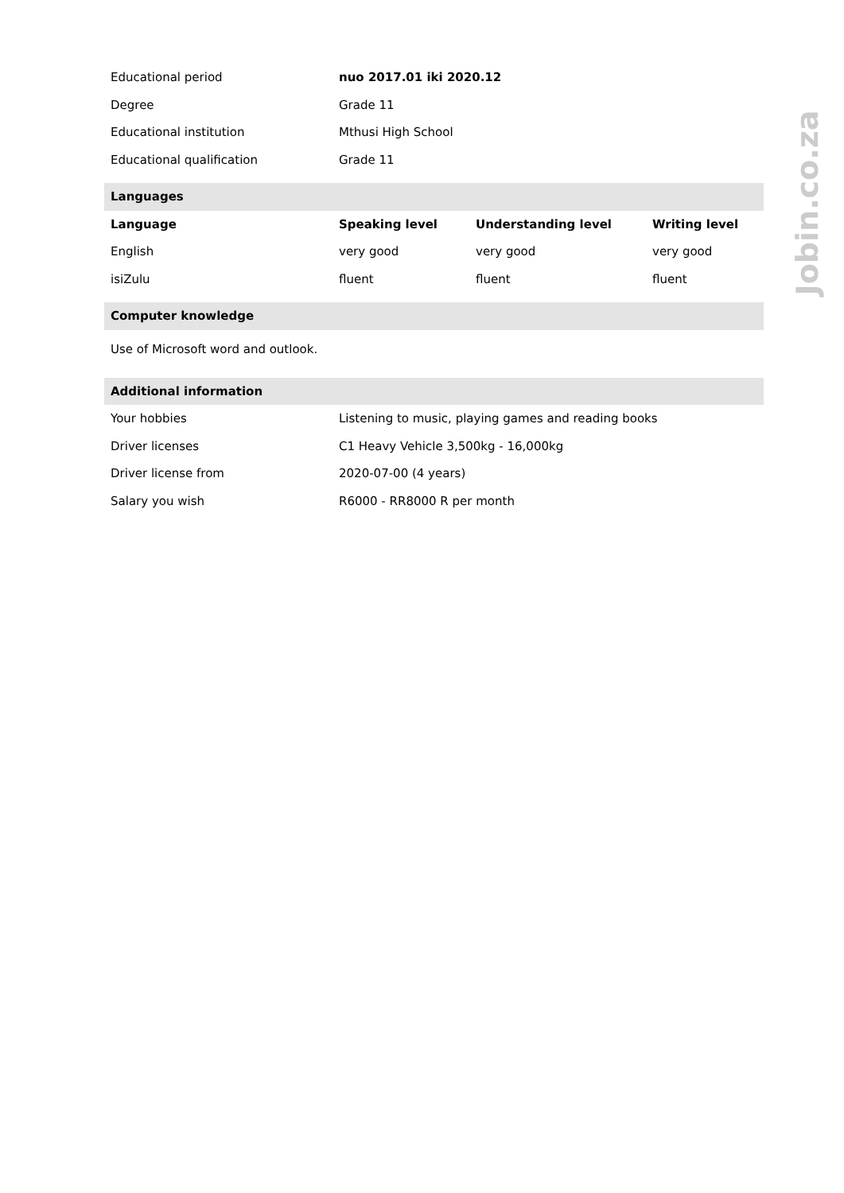| Educational period | nuo 2017.01 iki 2020.12 | | |
| Degree | Grade 11 | | |
| Educational institution | Mthusi High School | | |
| Educational qualification | Grade 11 | | |
| Languages | | | |
| Language | Speaking level | Understanding level | Writing level |
| English | very good | very good | very good |
| isiZulu | fluent | fluent | fluent |
| Computer knowledge | | | |
| Use of Microsoft word and outlook. | | | |
| Additional information | | | |
| Your hobbies | Listening to music, playing games and reading books | | |
| Driver licenses | C1 Heavy Vehicle 3,500kg - 16,000kg | | |
| Driver license from | 2020-07-00 (4 years) | | |
| Salary you wish | R6000 - RR8000 R per month | | |
Jobin.co.za